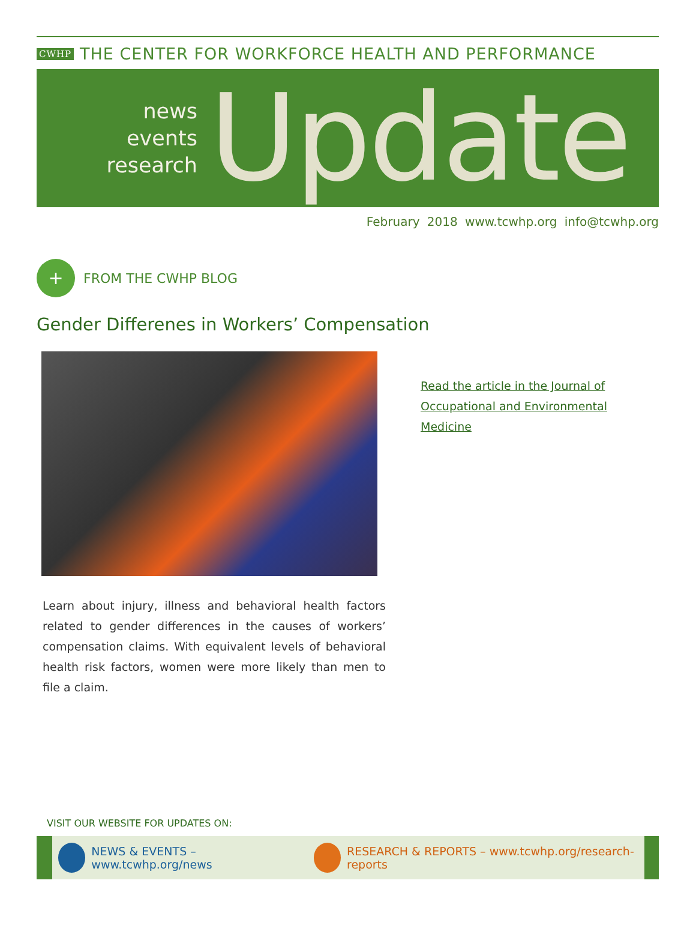CWHP THE CENTER FOR WORKFORCE HEALTH AND PERFORMANCE
news
events
research
Update
February 2018 www.tcwhp.org info@tcwhp.org
+
FROM THE CWHP BLOG
Gender Differenes in Workers’ Compensation
Learn about injury, illness and behavioral health factors related to gender differences in the causes of workers’ compensation claims. With equivalent levels of behavioral health risk factors, women were more likely than men to file a claim.
Read the article in the Journal of Occupational and Environmental Medicine
VISIT OUR WEBSITE FOR UPDATES ON:
NEWS & EVENTS – www.tcwhp.org/news
RESEARCH & REPORTS – www.tcwhp.org/research-reports